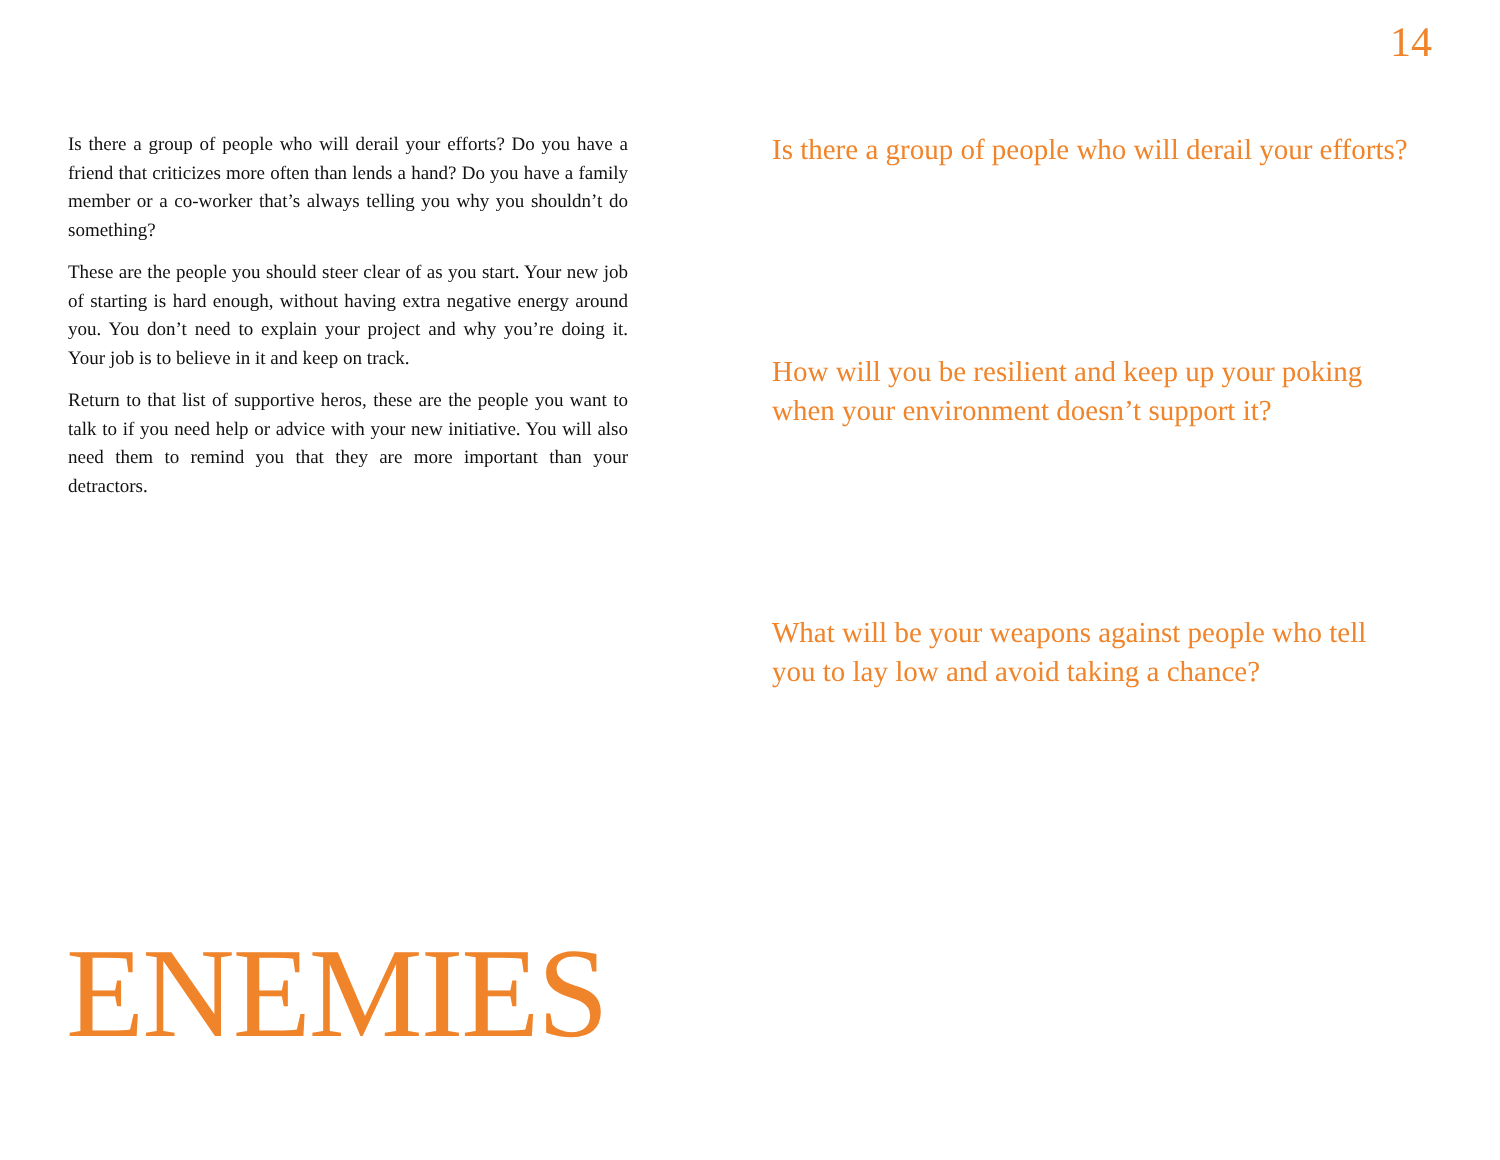14
Is there a group of people who will derail your efforts? Do you have a friend that criticizes more often than lends a hand? Do you have a family member or a co-worker that’s always telling you why you shouldn’t do something?
These are the people you should steer clear of as you start. Your new job of starting is hard enough, without having extra negative energy around you. You don’t need to explain your project and why you’re doing it. Your job is to believe in it and keep on track.
Return to that list of supportive heros, these are the people you want to talk to if you need help or advice with your new initiative. You will also need them to remind you that they are more important than your detractors.
Is there a group of people who will derail your efforts?
How will you be resilient and keep up your poking when your environment doesn’t support it?
What will be your weapons against people who tell you to lay low and avoid taking a chance?
ENEMIES